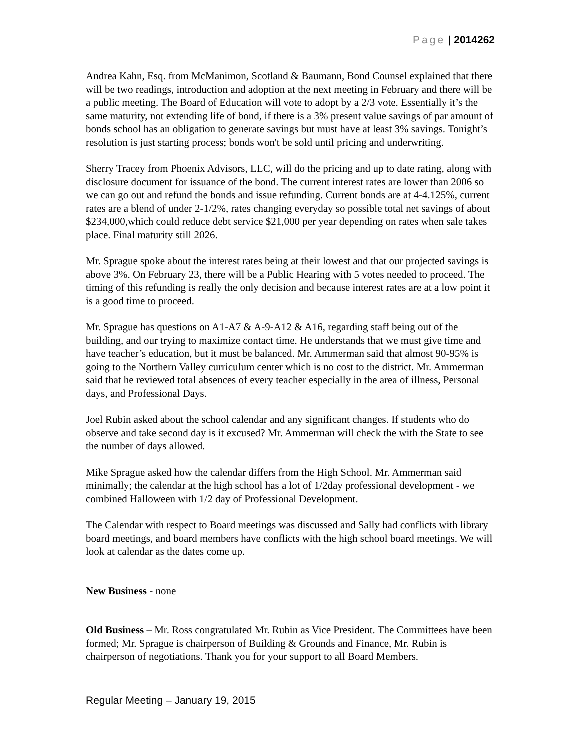Page | 2014262
Andrea Kahn, Esq. from McManimon, Scotland & Baumann, Bond Counsel explained that there will be two readings, introduction and adoption at the next meeting in February and there will be a public meeting. The Board of Education will vote to adopt by a 2/3 vote. Essentially it’s the same maturity, not extending life of bond, if there is a 3% present value savings of par amount of bonds school has an obligation to generate savings but must have at least 3% savings. Tonight’s resolution is just starting process; bonds won't be sold until pricing and underwriting.
Sherry Tracey from Phoenix Advisors, LLC, will do the pricing and up to date rating, along with disclosure document for issuance of the bond. The current interest rates are lower than 2006 so we can go out and refund the bonds and issue refunding. Current bonds are at 4-4.125%, current rates are a blend of under 2-1/2%, rates changing everyday so possible total net savings of about $234,000,which could reduce debt service $21,000 per year depending on rates when sale takes place. Final maturity still 2026.
Mr. Sprague spoke about the interest rates being at their lowest and that our projected savings is above 3%. On February 23, there will be a Public Hearing with 5 votes needed to proceed. The timing of this refunding is really the only decision and because interest rates are at a low point it is a good time to proceed.
Mr. Sprague has questions on A1-A7 & A-9-A12 & A16, regarding staff being out of the building, and our trying to maximize contact time. He understands that we must give time and have teacher’s education, but it must be balanced. Mr. Ammerman said that almost 90-95% is going to the Northern Valley curriculum center which is no cost to the district. Mr. Ammerman said that he reviewed total absences of every teacher especially in the area of illness, Personal days, and Professional Days.
Joel Rubin asked about the school calendar and any significant changes. If students who do observe and take second day is it excused? Mr. Ammerman will check the with the State to see the number of days allowed.
Mike Sprague asked how the calendar differs from the High School. Mr. Ammerman said minimally; the calendar at the high school has a lot of 1/2day professional development - we combined Halloween with 1/2 day of Professional Development.
The Calendar with respect to Board meetings was discussed and Sally had conflicts with library board meetings, and board members have conflicts with the high school board meetings. We will look at calendar as the dates come up.
New Business - none
Old Business – Mr. Ross congratulated Mr. Rubin as Vice President. The Committees have been formed; Mr. Sprague is chairperson of Building & Grounds and Finance, Mr. Rubin is chairperson of negotiations. Thank you for your support to all Board Members.
Regular Meeting – January 19, 2015